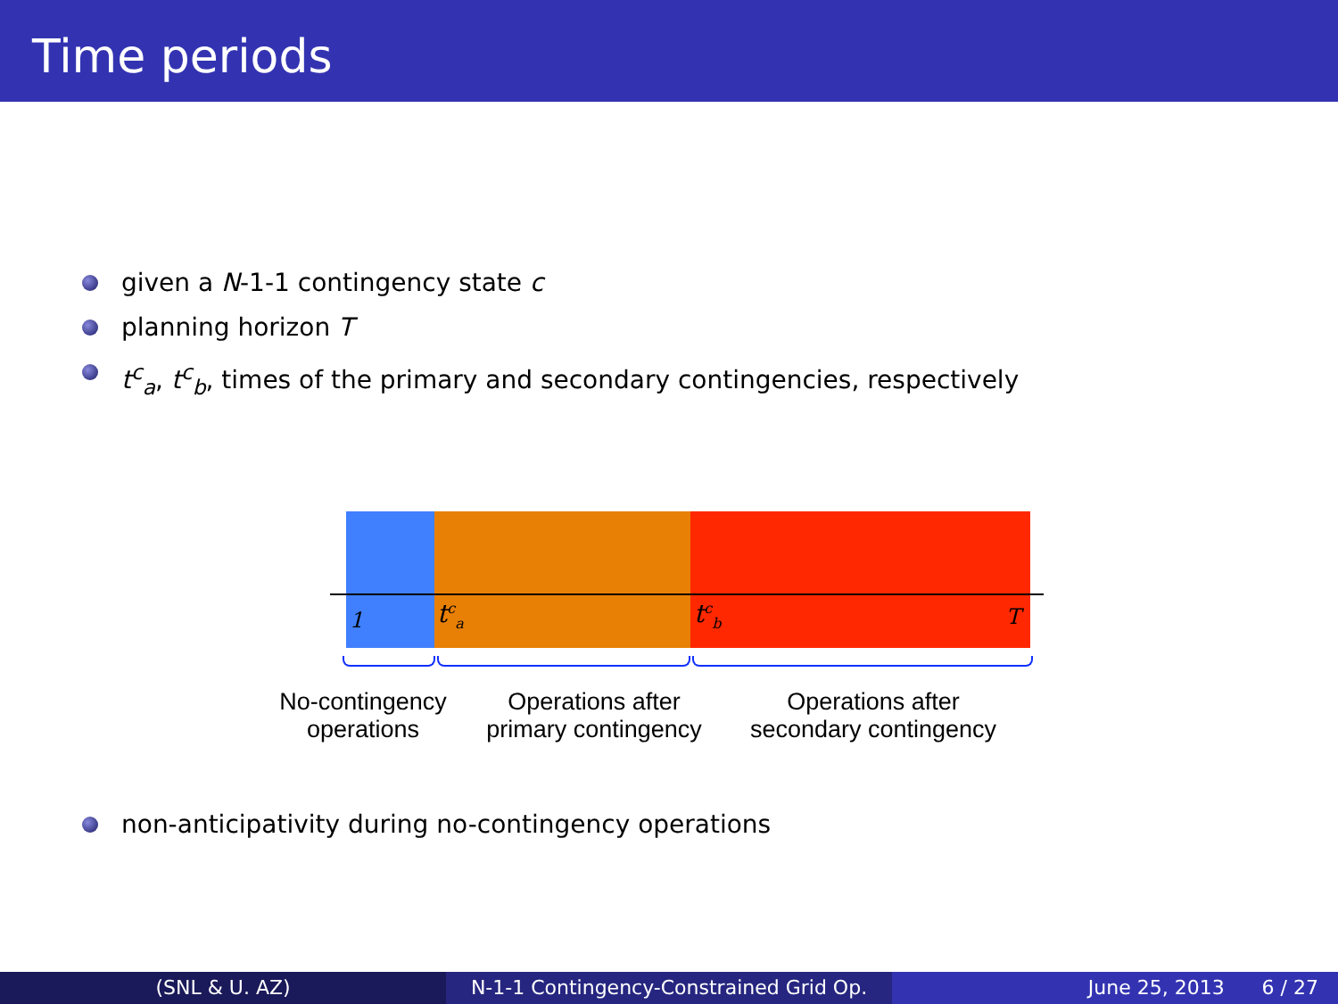Time periods
given a N-1-1 contingency state c
planning horizon T
t<sup>c</sup><sub>a</sub>, t<sup>c</sup><sub>b</sub>, times of the primary and secondary contingencies, respectively
1 t<sup>c</sup><sub>a</sub> t<sup>c</sup><sub>b</sub> T
No-contingency
operations
Operations after
primary contingency
Operations after
secondary contingency
non-anticipativity during no-contingency operations
(SNL & U. AZ) N-1-1 Contingency-Constrained Grid Op.
June 25, 2013 6 / 27